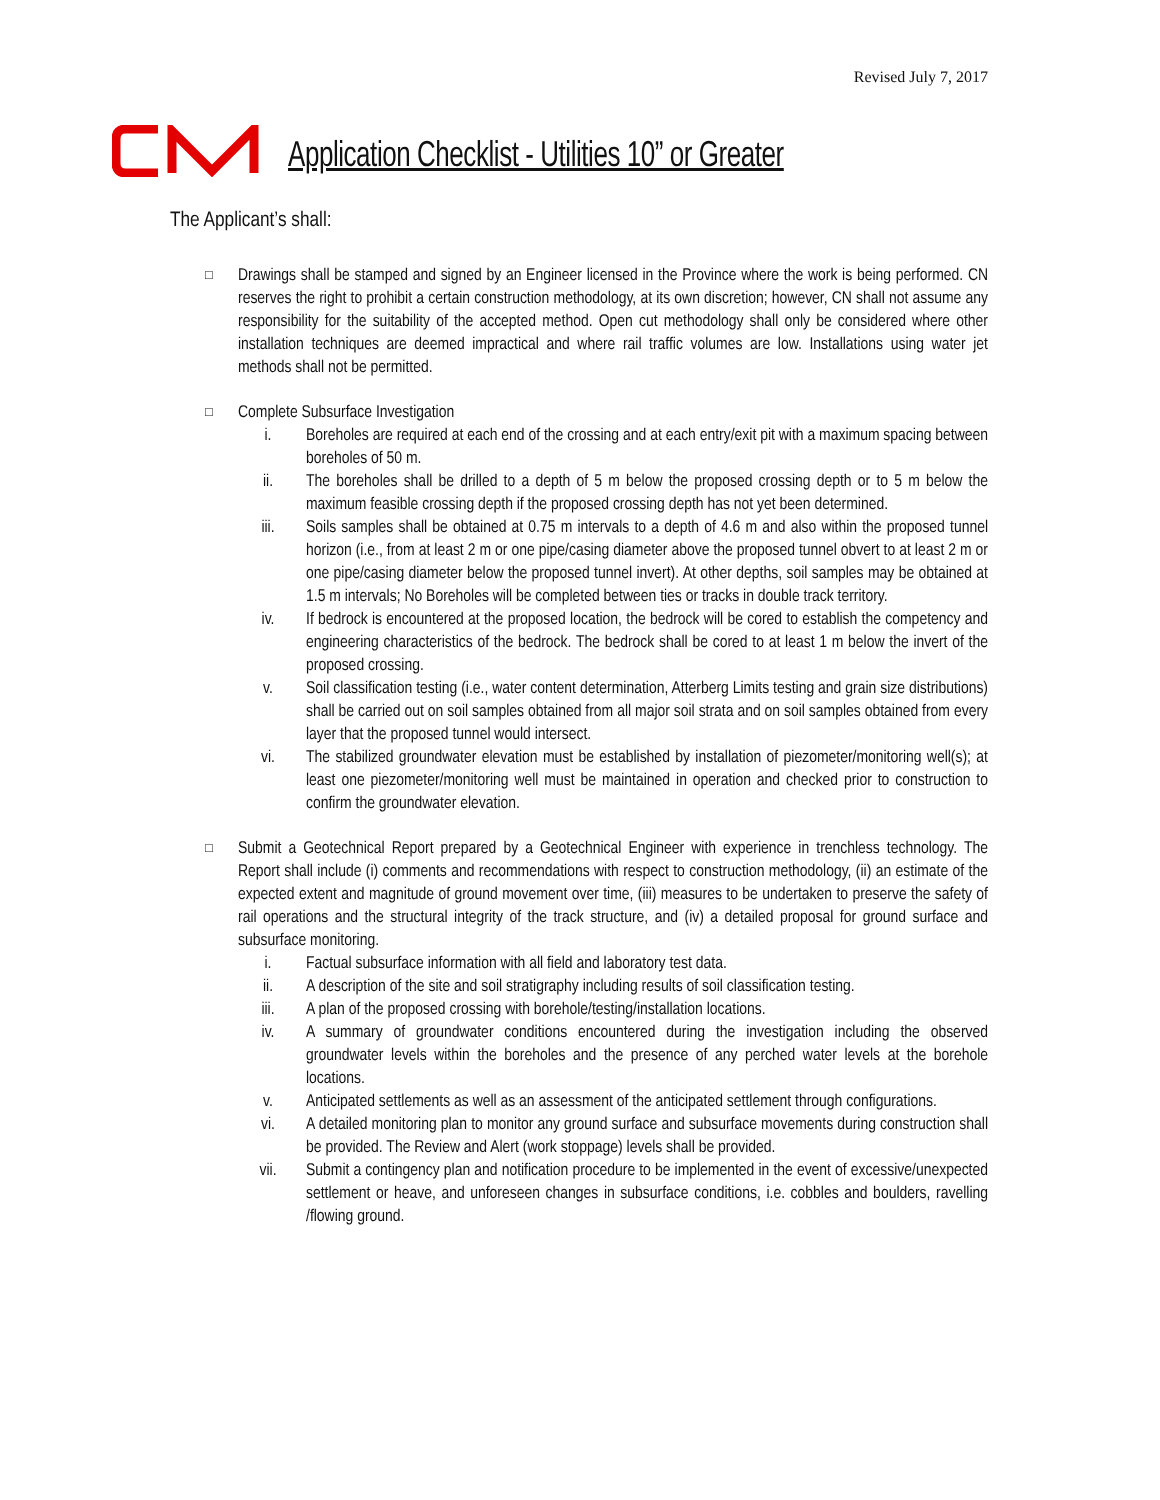Revised July 7, 2017
Application Checklist - Utilities 10” or Greater
The Applicant’s shall:
□
Drawings shall be stamped and signed by an Engineer licensed in the Province where the work is being performed. CN reserves the right to prohibit a certain construction methodology, at its own discretion; however, CN shall not assume any responsibility for the suitability of the accepted method. Open cut methodology shall only be considered where other installation techniques are deemed impractical and where rail traffic volumes are low. Installations using water jet methods shall not be permitted.
□
Complete Subsurface Investigation
i. Boreholes are required at each end of the crossing and at each entry/exit pit with a maximum spacing between boreholes of 50 m.
ii. The boreholes shall be drilled to a depth of 5 m below the proposed crossing depth or to 5 m below the maximum feasible crossing depth if the proposed crossing depth has not yet been determined.
iii. Soils samples shall be obtained at 0.75 m intervals to a depth of 4.6 m and also within the proposed tunnel horizon (i.e., from at least 2 m or one pipe/casing diameter above the proposed tunnel obvert to at least 2 m or one pipe/casing diameter below the proposed tunnel invert). At other depths, soil samples may be obtained at 1.5 m intervals; No Boreholes will be completed between ties or tracks in double track territory.
iv. If bedrock is encountered at the proposed location, the bedrock will be cored to establish the competency and engineering characteristics of the bedrock. The bedrock shall be cored to at least 1 m below the invert of the proposed crossing.
v. Soil classification testing (i.e., water content determination, Atterberg Limits testing and grain size distributions) shall be carried out on soil samples obtained from all major soil strata and on soil samples obtained from every layer that the proposed tunnel would intersect.
vi. The stabilized groundwater elevation must be established by installation of piezometer/monitoring well(s); at least one piezometer/monitoring well must be maintained in operation and checked prior to construction to confirm the groundwater elevation.
□
Submit a Geotechnical Report prepared by a Geotechnical Engineer with experience in trenchless technology. The Report shall include (i) comments and recommendations with respect to construction methodology, (ii) an estimate of the expected extent and magnitude of ground movement over time, (iii) measures to be undertaken to preserve the safety of rail operations and the structural integrity of the track structure, and (iv) a detailed proposal for ground surface and subsurface monitoring.
i. Factual subsurface information with all field and laboratory test data.
ii. A description of the site and soil stratigraphy including results of soil classification testing.
iii. A plan of the proposed crossing with borehole/testing/installation locations.
iv. A summary of groundwater conditions encountered during the investigation including the observed groundwater levels within the boreholes and the presence of any perched water levels at the borehole locations.
v. Anticipated settlements as well as an assessment of the anticipated settlement through configurations.
vi. A detailed monitoring plan to monitor any ground surface and subsurface movements during construction shall be provided. The Review and Alert (work stoppage) levels shall be provided.
vii. Submit a contingency plan and notification procedure to be implemented in the event of excessive/unexpected settlement or heave, and unforeseen changes in subsurface conditions, i.e. cobbles and boulders, ravelling /flowing ground.